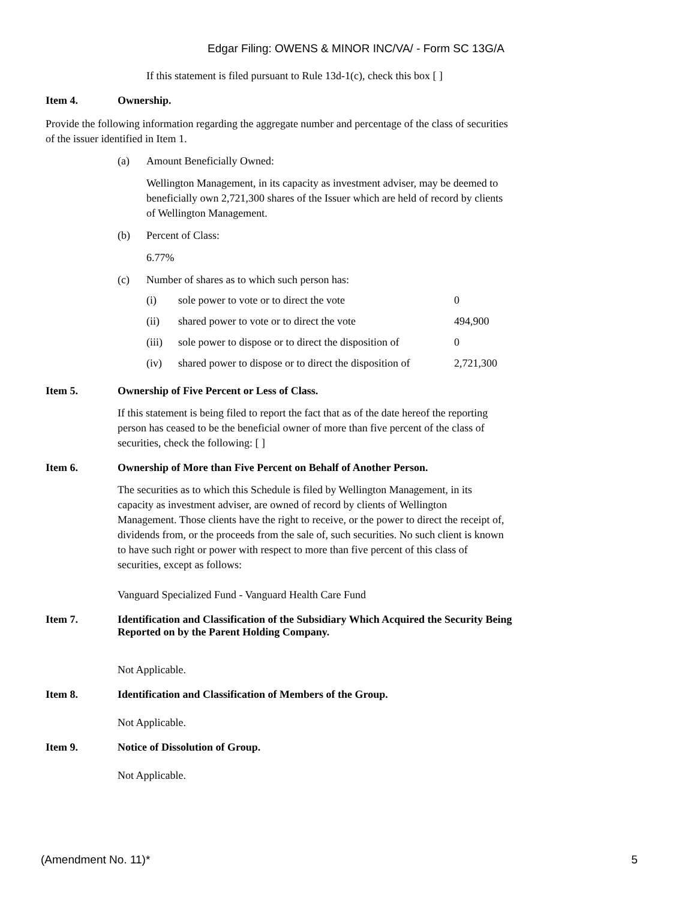Edgar Filing: OWENS & MINOR INC/VA/ - Form SC 13G/A
If this statement is filed pursuant to Rule 13d-1(c), check this box [ ]
Item 4. Ownership.
Provide the following information regarding the aggregate number and percentage of the class of securities of the issuer identified in Item 1.
(a) Amount Beneficially Owned:
Wellington Management, in its capacity as investment adviser, may be deemed to beneficially own 2,721,300 shares of the Issuer which are held of record by clients of Wellington Management.
(b) Percent of Class:
6.77%
(c) Number of shares as to which such person has:
| (i) | sole power to vote or to direct the vote | 0 |
| (ii) | shared power to vote or to direct the vote | 494,900 |
| (iii) | sole power to dispose or to direct the disposition of | 0 |
| (iv) | shared power to dispose or to direct the disposition of | 2,721,300 |
Item 5. Ownership of Five Percent or Less of Class.
If this statement is being filed to report the fact that as of the date hereof the reporting person has ceased to be the beneficial owner of more than five percent of the class of securities, check the following: [ ]
Item 6. Ownership of More than Five Percent on Behalf of Another Person.
The securities as to which this Schedule is filed by Wellington Management, in its capacity as investment adviser, are owned of record by clients of Wellington Management. Those clients have the right to receive, or the power to direct the receipt of, dividends from, or the proceeds from the sale of, such securities. No such client is known to have such right or power with respect to more than five percent of this class of securities, except as follows:
Vanguard Specialized Fund - Vanguard Health Care Fund
Item 7. Identification and Classification of the Subsidiary Which Acquired the Security Being Reported on by the Parent Holding Company.
Not Applicable.
Item 8. Identification and Classification of Members of the Group.
Not Applicable.
Item 9. Notice of Dissolution of Group.
Not Applicable.
(Amendment No. 11)* 5